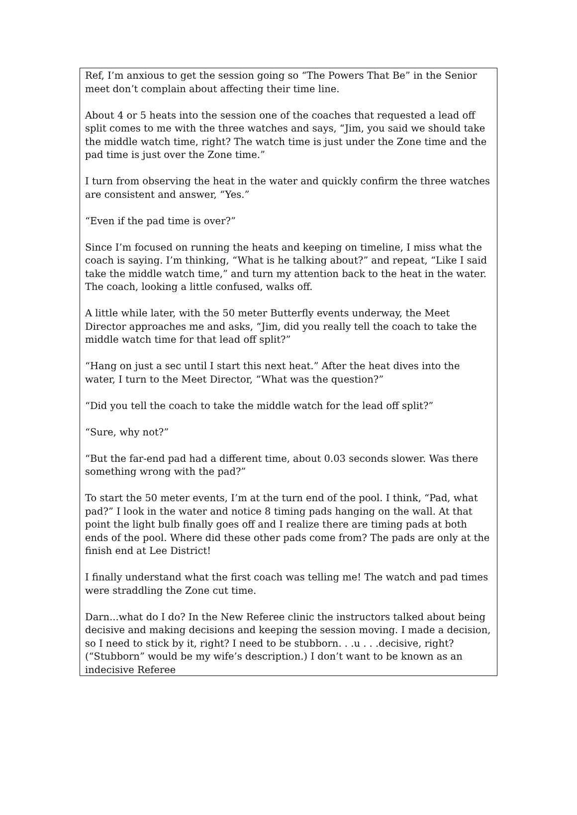Ref, I’m anxious to get the session going so “The Powers That Be” in the Senior meet don’t complain about affecting their time line.
About 4 or 5 heats into the session one of the coaches that requested a lead off split comes to me with the three watches and says, “Jim, you said we should take the middle watch time, right? The watch time is just under the Zone time and the pad time is just over the Zone time.”
I turn from observing the heat in the water and quickly confirm the three watches are consistent and answer, “Yes.”
“Even if the pad time is over?”
Since I’m focused on running the heats and keeping on timeline, I miss what the coach is saying. I’m thinking, “What is he talking about?” and repeat, “Like I said take the middle watch time,” and turn my attention back to the heat in the water. The coach, looking a little confused, walks off.
A little while later, with the 50 meter Butterfly events underway, the Meet Director approaches me and asks, “Jim, did you really tell the coach to take the middle watch time for that lead off split?”
“Hang on just a sec until I start this next heat.” After the heat dives into the water, I turn to the Meet Director, “What was the question?”
“Did you tell the coach to take the middle watch for the lead off split?”
“Sure, why not?”
“But the far-end pad had a different time, about 0.03 seconds slower. Was there something wrong with the pad?”
To start the 50 meter events, I’m at the turn end of the pool. I think, “Pad, what pad?” I look in the water and notice 8 timing pads hanging on the wall. At that point the light bulb finally goes off and I realize there are timing pads at both ends of the pool. Where did these other pads come from? The pads are only at the finish end at Lee District!
I finally understand what the first coach was telling me! The watch and pad times were straddling the Zone cut time.
Darn...what do I do? In the New Referee clinic the instructors talked about being decisive and making decisions and keeping the session moving. I made a decision, so I need to stick by it, right? I need to be stubborn. . .u . . .decisive, right? (“Stubborn” would be my wife’s description.) I don’t want to be known as an indecisive Referee